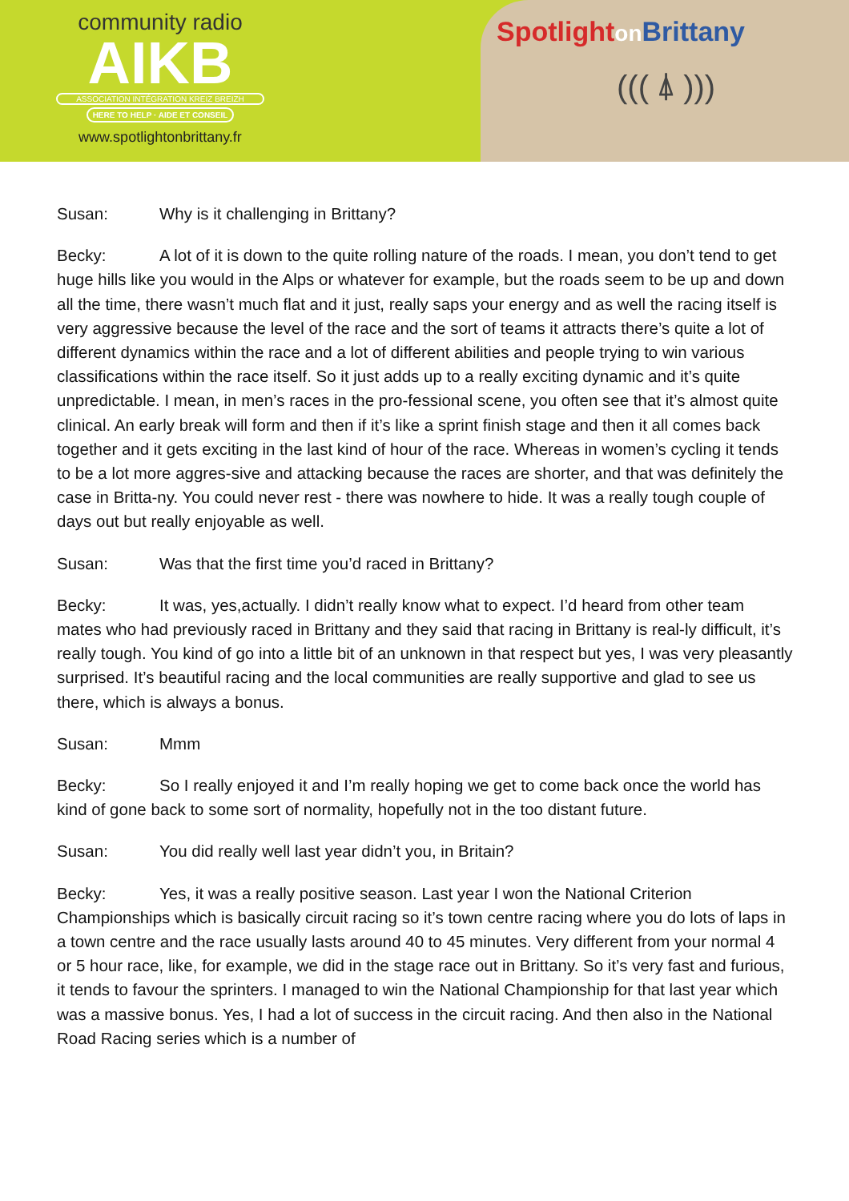community radio
AIKB
ASSOCIATION INTÉGRATION KREIZ BREIZH
HERE TO HELP · AIDE ET CONSEIL
www.spotlightonbrittany.fr
Spotlighton Brittany
((( ⍋ )))
Susan: Why is it challenging in Brittany?
Becky: A lot of it is down to the quite rolling nature of the roads. I mean, you don’t tend to get huge hills like you would in the Alps or whatever for example, but the roads seem to be up and down all the time, there wasn’t much flat and it just, really saps your energy and as well the racing itself is very aggressive because the level of the race and the sort of teams it attracts there’s quite a lot of different dynamics within the race and a lot of different abilities and people trying to win various classifications within the race itself. So it just adds up to a really exciting dynamic and it’s quite unpredictable. I mean, in men’s races in the pro-fessional scene, you often see that it’s almost quite clinical. An early break will form and then if it’s like a sprint finish stage and then it all comes back together and it gets exciting in the last kind of hour of the race. Whereas in women’s cycling it tends to be a lot more aggres-sive and attacking because the races are shorter, and that was definitely the case in Britta-ny. You could never rest - there was nowhere to hide. It was a really tough couple of days out but really enjoyable as well.
Susan: Was that the first time you’d raced in Brittany?
Becky: It was, yes,actually. I didn’t really know what to expect. I’d heard from other team mates who had previously raced in Brittany and they said that racing in Brittany is real-ly difficult, it’s really tough. You kind of go into a little bit of an unknown in that respect but yes, I was very pleasantly surprised. It’s beautiful racing and the local communities are really supportive and glad to see us there, which is always a bonus.
Susan: Mmm
Becky: So I really enjoyed it and I’m really hoping we get to come back once the world has kind of gone back to some sort of normality, hopefully not in the too distant future.
Susan: You did really well last year didn’t you, in Britain?
Becky: Yes, it was a really positive season. Last year I won the National Criterion Championships which is basically circuit racing so it’s town centre racing where you do lots of laps in a town centre and the race usually lasts around 40 to 45 minutes. Very different from your normal 4 or 5 hour race, like, for example, we did in the stage race out in Brittany. So it’s very fast and furious, it tends to favour the sprinters. I managed to win the National Championship for that last year which was a massive bonus. Yes, I had a lot of success in the circuit racing. And then also in the National Road Racing series which is a number of